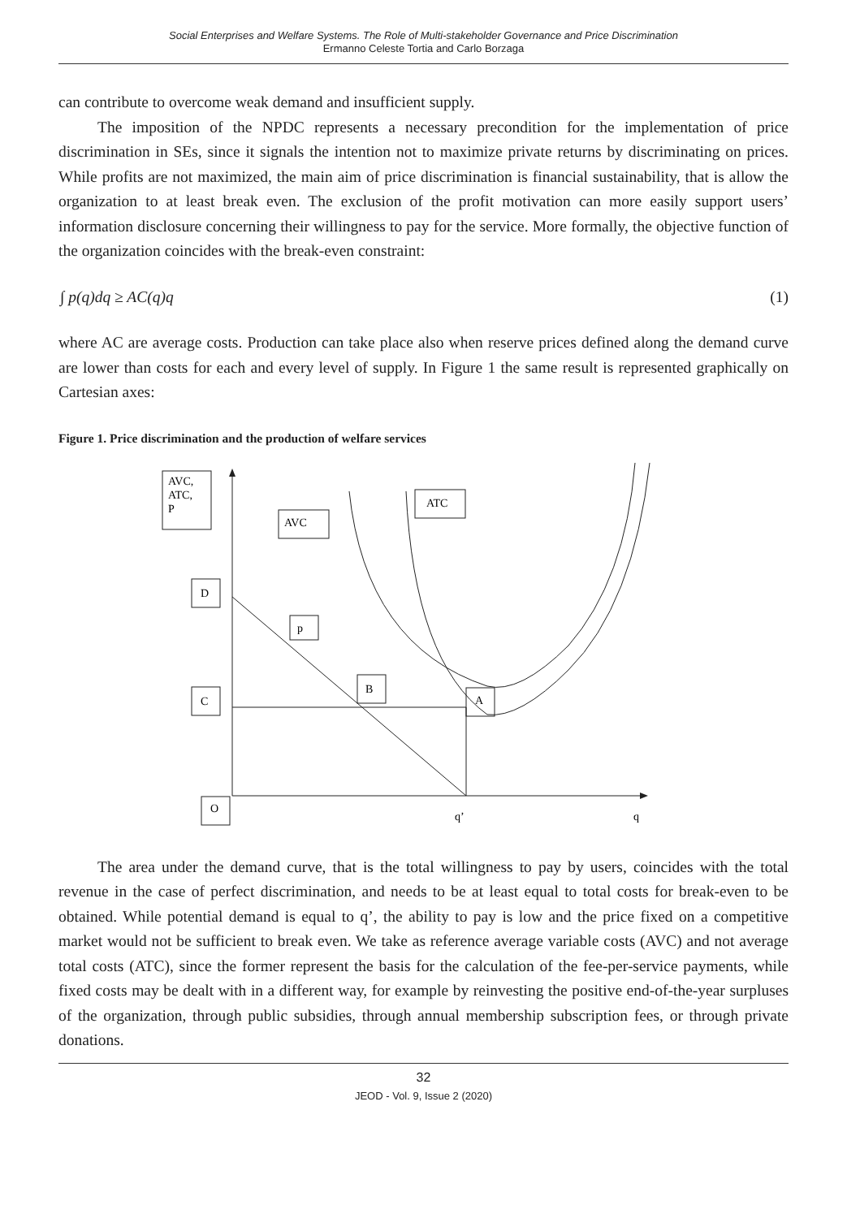Social Enterprises and Welfare Systems. The Role of Multi-stakeholder Governance and Price Discrimination
Ermanno Celeste Tortia and Carlo Borzaga
can contribute to overcome weak demand and insufficient supply.
The imposition of the NPDC represents a necessary precondition for the implementation of price discrimination in SEs, since it signals the intention not to maximize private returns by discriminating on prices. While profits are not maximized, the main aim of price discrimination is financial sustainability, that is allow the organization to at least break even. The exclusion of the profit motivation can more easily support users’ information disclosure concerning their willingness to pay for the service. More formally, the objective function of the organization coincides with the break-even constraint:
∫ p(q)dq ≥ AC(q)q (1)
where AC are average costs. Production can take place also when reserve prices defined along the demand curve are lower than costs for each and every level of supply. In Figure 1 the same result is represented graphically on Cartesian axes:
Figure 1. Price discrimination and the production of welfare services
AVC,
ATC,
P
AVC
ATC
D
p
C
B
A
O
q’
q
The area under the demand curve, that is the total willingness to pay by users, coincides with the total revenue in the case of perfect discrimination, and needs to be at least equal to total costs for break-even to be obtained. While potential demand is equal to q’, the ability to pay is low and the price fixed on a competitive market would not be sufficient to break even. We take as reference average variable costs (AVC) and not average total costs (ATC), since the former represent the basis for the calculation of the fee-per-service payments, while fixed costs may be dealt with in a different way, for example by reinvesting the positive end-of-the-year surpluses of the organization, through public subsidies, through annual membership subscription fees, or through private donations.
32
JEOD - Vol. 9, Issue 2 (2020)